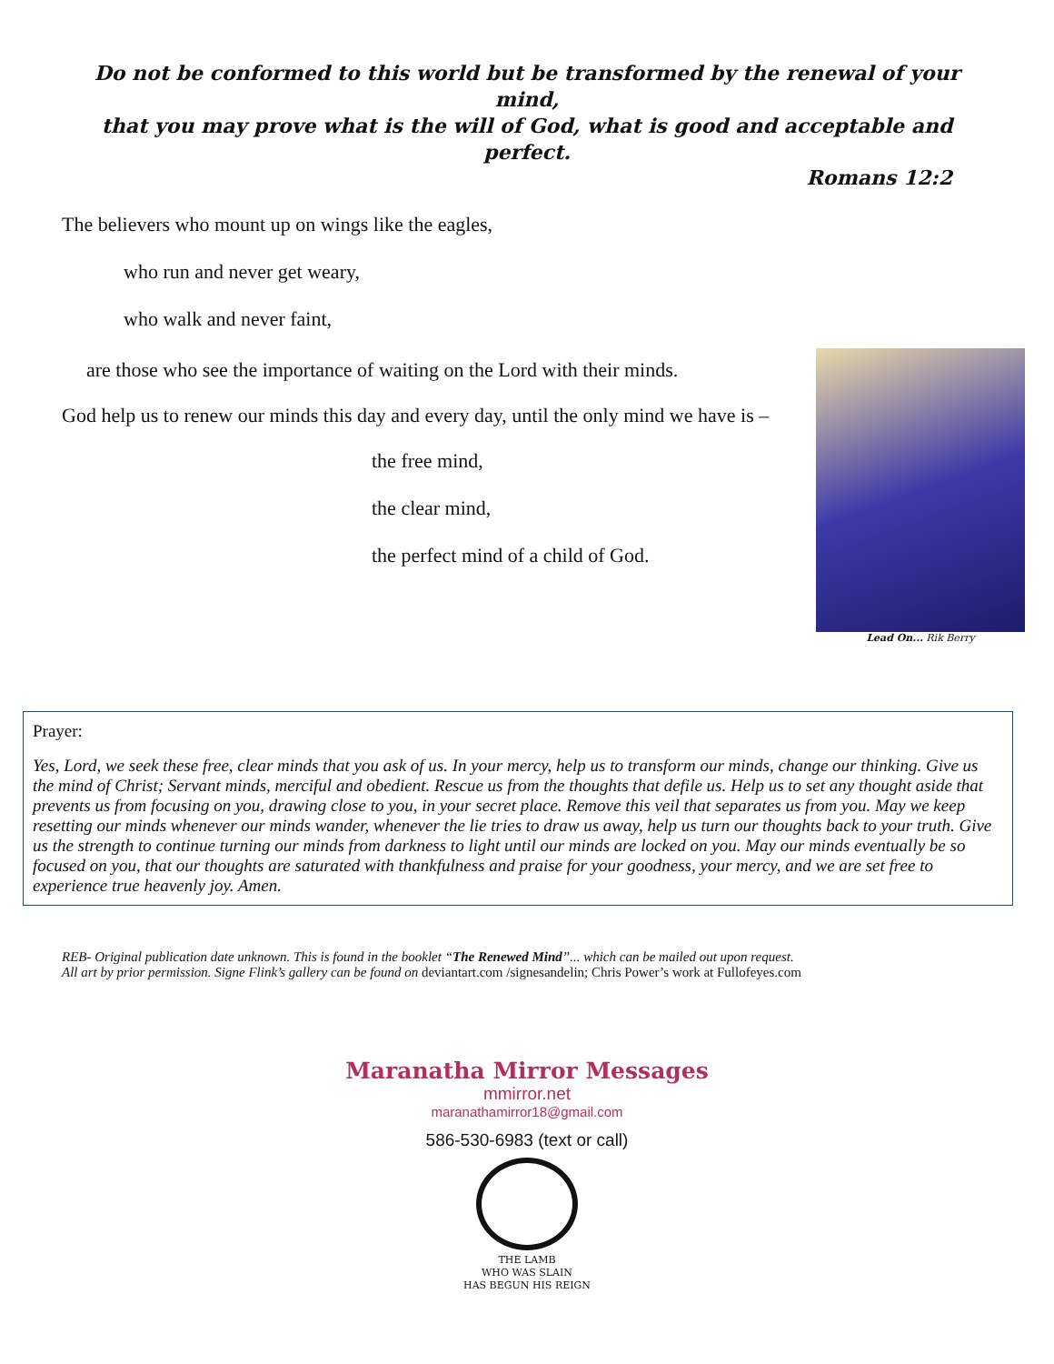Do not be conformed to this world but be transformed by the renewal of your mind,
that you may prove what is the will of God, what is good and acceptable and perfect.
Romans 12:2
The believers who mount up on wings like the eagles,
who run and never get weary,
who walk and never faint,
are those who see the importance of waiting on the Lord with their minds.
God help us to renew our minds this day and every day, until the only mind we have is –
the free mind,
the clear mind,
the perfect mind of a child of God.
Lead On... Rik Berry
Prayer:
Yes, Lord, we seek these free, clear minds that you ask of us. In your mercy, help us to transform our minds, change our thinking. Give us the mind of Christ; Servant minds, merciful and obedient. Rescue us from the thoughts that defile us. Help us to set any thought aside that prevents us from focusing on you, drawing close to you, in your secret place. Remove this veil that separates us from you. May we keep resetting our minds whenever our minds wander, whenever the lie tries to draw us away, help us turn our thoughts back to your truth. Give us the strength to continue turning our minds from darkness to light until our minds are locked on you. May our minds eventually be so focused on you, that our thoughts are saturated with thankfulness and praise for your goodness, your mercy, and we are set free to experience true heavenly joy. Amen.
REB- Original publication date unknown. This is found in the booklet “The Renewed Mind”... which can be mailed out upon request.
All art by prior permission. Signe Flink’s gallery can be found on deviantart.com /signesandelin; Chris Power’s work at Fullofeyes.com
Maranatha Mirror Messages
mmirror.net
maranathamirror18@gmail.com
586-530-6983 (text or call)
THE LAMB
WHO WAS SLAIN
HAS BEGUN HIS REIGN